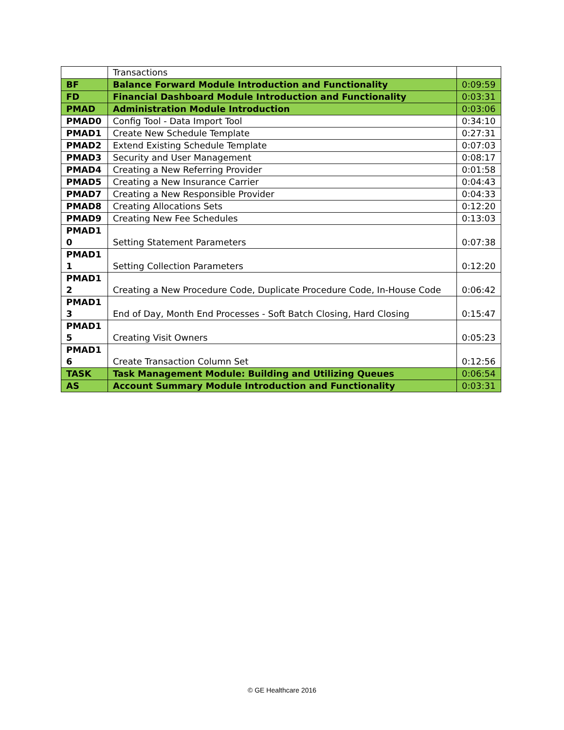| | Transactions | |
| BF | Balance Forward Module Introduction and Functionality | 0:09:59 |
| FD | Financial Dashboard Module Introduction and Functionality | 0:03:31 |
| PMAD | Administration Module Introduction | 0:03:06 |
| PMAD0 | Config Tool - Data Import Tool | 0:34:10 |
| PMAD1 | Create New Schedule Template | 0:27:31 |
| PMAD2 | Extend Existing Schedule Template | 0:07:03 |
| PMAD3 | Security and User Management | 0:08:17 |
| PMAD4 | Creating a New Referring Provider | 0:01:58 |
| PMAD5 | Creating a New Insurance Carrier | 0:04:43 |
| PMAD7 | Creating a New Responsible Provider | 0:04:33 |
| PMAD8 | Creating Allocations Sets | 0:12:20 |
| PMAD9 | Creating New Fee Schedules | 0:13:03 |
| PMAD1 0 | Setting Statement Parameters | 0:07:38 |
| PMAD1 1 | Setting Collection Parameters | 0:12:20 |
| PMAD1 2 | Creating a New Procedure Code, Duplicate Procedure Code, In-House Code | 0:06:42 |
| PMAD1 3 | End of Day, Month End Processes - Soft Batch Closing, Hard Closing | 0:15:47 |
| PMAD1 5 | Creating Visit Owners | 0:05:23 |
| PMAD1 6 | Create Transaction Column Set | 0:12:56 |
| TASK | Task Management Module: Building and Utilizing Queues | 0:06:54 |
| AS | Account Summary Module Introduction and Functionality | 0:03:31 |
© GE Healthcare 2016